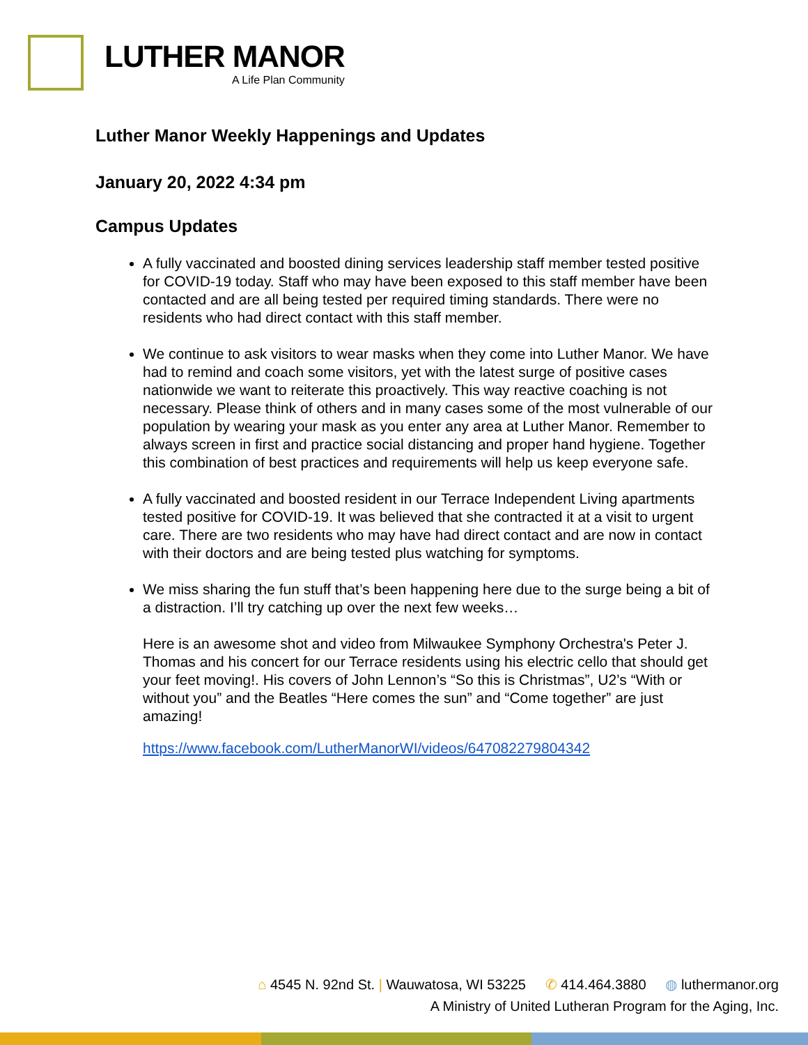LUTHER MANOR
A Life Plan Community
Luther Manor Weekly Happenings and Updates
January 20, 2022 4:34 pm
Campus Updates
A fully vaccinated and boosted dining services leadership staff member tested positive for COVID-19 today. Staff who may have been exposed to this staff member have been contacted and are all being tested per required timing standards. There were no residents who had direct contact with this staff member.
We continue to ask visitors to wear masks when they come into Luther Manor. We have had to remind and coach some visitors, yet with the latest surge of positive cases nationwide we want to reiterate this proactively. This way reactive coaching is not necessary. Please think of others and in many cases some of the most vulnerable of our population by wearing your mask as you enter any area at Luther Manor. Remember to always screen in first and practice social distancing and proper hand hygiene. Together this combination of best practices and requirements will help us keep everyone safe.
A fully vaccinated and boosted resident in our Terrace Independent Living apartments tested positive for COVID-19. It was believed that she contracted it at a visit to urgent care. There are two residents who may have had direct contact and are now in contact with their doctors and are being tested plus watching for symptoms.
We miss sharing the fun stuff that’s been happening here due to the surge being a bit of a distraction. I’ll try catching up over the next few weeks…
Here is an awesome shot and video from Milwaukee Symphony Orchestra's Peter J. Thomas and his concert for our Terrace residents using his electric cello that should get your feet moving!. His covers of John Lennon’s “So this is Christmas”, U2’s “With or without you” and the Beatles “Here comes the sun” and “Come together” are just amazing!
https://www.facebook.com/LutherManorWI/videos/647082279804342
⌂ 4545 N. 92nd St. | Wauwatosa, WI 53225 ✆ 414.464.3880 ◍ luthermanor.org
A Ministry of United Lutheran Program for the Aging, Inc.